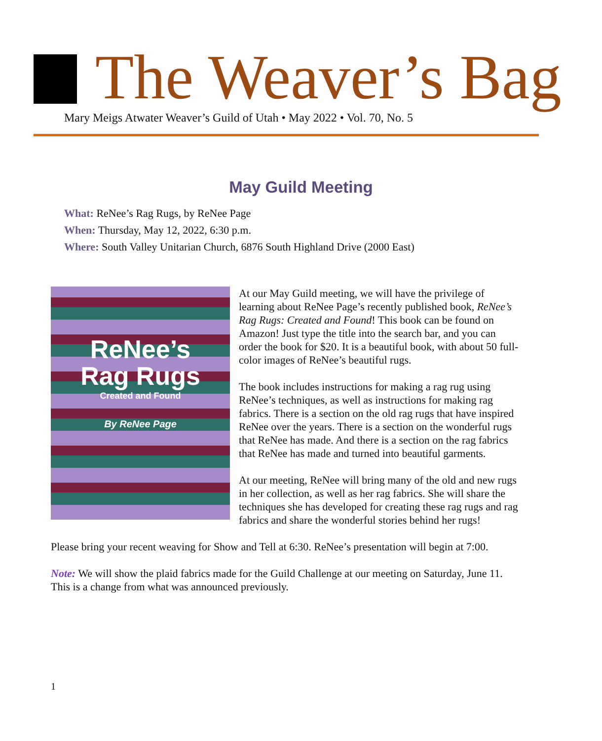The Weaver’s Bag
Mary Meigs Atwater Weaver’s Guild of Utah • May 2022 • Vol. 70, No. 5
May Guild Meeting
What: ReNee’s Rag Rugs, by ReNee Page
When: Thursday, May 12, 2022, 6:30 p.m.
Where: South Valley Unitarian Church, 6876 South Highland Drive (2000 East)
ReNee’s
Rag Rugs
Created and Found
By ReNee Page
At our May Guild meeting, we will have the privilege of learning about ReNee Page’s recently published book, ReNee’s Rag Rugs: Created and Found! This book can be found on Amazon! Just type the title into the search bar, and you can order the book for $20. It is a beautiful book, with about 50 full-color images of ReNee’s beautiful rugs.
The book includes instructions for making a rag rug using ReNee’s techniques, as well as instructions for making rag fabrics. There is a section on the old rag rugs that have inspired ReNee over the years. There is a section on the wonderful rugs that ReNee has made. And there is a section on the rag fabrics that ReNee has made and turned into beautiful garments.
At our meeting, ReNee will bring many of the old and new rugs in her collection, as well as her rag fabrics. She will share the techniques she has developed for creating these rag rugs and rag fabrics and share the wonderful stories behind her rugs!
Please bring your recent weaving for Show and Tell at 6:30. ReNee’s presentation will begin at 7:00.
Note: We will show the plaid fabrics made for the Guild Challenge at our meeting on Saturday, June 11. This is a change from what was announced previously.
1